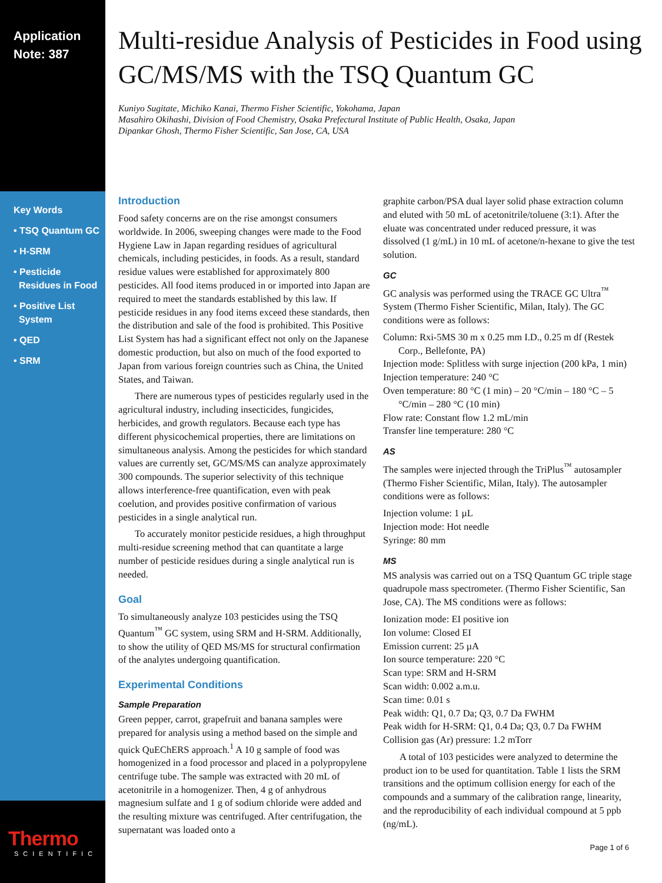Application
Note: 387
Key Words
• TSQ Quantum GC
• H-SRM
• Pesticide
Residues in Food
• Positive List
System
• QED
• SRM
Thermo
SCIENTIFIC
Multi-residue Analysis of Pesticides in Food using GC/MS/MS with the TSQ Quantum GC
Kuniyo Sugitate, Michiko Kanai, Thermo Fisher Scientific, Yokohama, Japan
Masahiro Okihashi, Division of Food Chemistry, Osaka Prefectural Institute of Public Health, Osaka, Japan
Dipankar Ghosh, Thermo Fisher Scientific, San Jose, CA, USA
Introduction
Food safety concerns are on the rise amongst consumers worldwide. In 2006, sweeping changes were made to the Food Hygiene Law in Japan regarding residues of agricultural chemicals, including pesticides, in foods. As a result, standard residue values were established for approximately 800 pesticides. All food items produced in or imported into Japan are required to meet the standards established by this law. If pesticide residues in any food items exceed these standards, then the distribution and sale of the food is prohibited. This Positive List System has had a significant effect not only on the Japanese domestic production, but also on much of the food exported to Japan from various foreign countries such as China, the United States, and Taiwan.
There are numerous types of pesticides regularly used in the agricultural industry, including insecticides, fungicides, herbicides, and growth regulators. Because each type has different physicochemical properties, there are limitations on simultaneous analysis. Among the pesticides for which standard values are currently set, GC/MS/MS can analyze approximately 300 compounds. The superior selectivity of this technique allows interference-free quantification, even with peak coelution, and provides positive confirmation of various pesticides in a single analytical run.
To accurately monitor pesticide residues, a high throughput multi-residue screening method that can quantitate a large number of pesticide residues during a single analytical run is needed.
Goal
To simultaneously analyze 103 pesticides using the TSQ Quantum<sup>™</sup> GC system, using SRM and H-SRM. Additionally, to show the utility of QED MS/MS for structural confirmation of the analytes undergoing quantification.
Experimental Conditions
Sample Preparation
Green pepper, carrot, grapefruit and banana samples were prepared for analysis using a method based on the simple and quick QuEChERS approach.<sup>1</sup> A 10 g sample of food was homogenized in a food processor and placed in a polypropylene centrifuge tube. The sample was extracted with 20 mL of acetonitrile in a homogenizer. Then, 4 g of anhydrous magnesium sulfate and 1 g of sodium chloride were added and the resulting mixture was centrifuged. After centrifugation, the supernatant was loaded onto a
graphite carbon/PSA dual layer solid phase extraction column and eluted with 50 mL of acetonitrile/toluene (3:1). After the eluate was concentrated under reduced pressure, it was dissolved (1 g/mL) in 10 mL of acetone/n-hexane to give the test solution.
GC
GC analysis was performed using the TRACE GC Ultra<sup>™</sup> System (Thermo Fisher Scientific, Milan, Italy). The GC conditions were as follows:
Column: Rxi-5MS 30 m x 0.25 mm I.D., 0.25 m df (Restek Corp., Bellefonte, PA)
Injection mode: Splitless with surge injection (200 kPa, 1 min)
Injection temperature: 240 °C
Oven temperature: 80 °C (1 min) – 20 °C/min – 180 °C – 5 °C/min – 280 °C (10 min)
Flow rate: Constant flow 1.2 mL/min
Transfer line temperature: 280 °C
AS
The samples were injected through the TriPlus<sup>™</sup> autosampler (Thermo Fisher Scientific, Milan, Italy). The autosampler conditions were as follows:
Injection volume: 1 µL
Injection mode: Hot needle
Syringe: 80 mm
MS
MS analysis was carried out on a TSQ Quantum GC triple stage quadrupole mass spectrometer. (Thermo Fisher Scientific, San Jose, CA). The MS conditions were as follows:
Ionization mode: EI positive ion
Ion volume: Closed EI
Emission current: 25 µA
Ion source temperature: 220 °C
Scan type: SRM and H-SRM
Scan width: 0.002 a.m.u.
Scan time: 0.01 s
Peak width: Q1, 0.7 Da; Q3, 0.7 Da FWHM
Peak width for H-SRM: Q1, 0.4 Da; Q3, 0.7 Da FWHM
Collision gas (Ar) pressure: 1.2 mTorr
A total of 103 pesticides were analyzed to determine the product ion to be used for quantitation. Table 1 lists the SRM transitions and the optimum collision energy for each of the compounds and a summary of the calibration range, linearity, and the reproducibility of each individual compound at 5 ppb (ng/mL).
Page 1 of 6